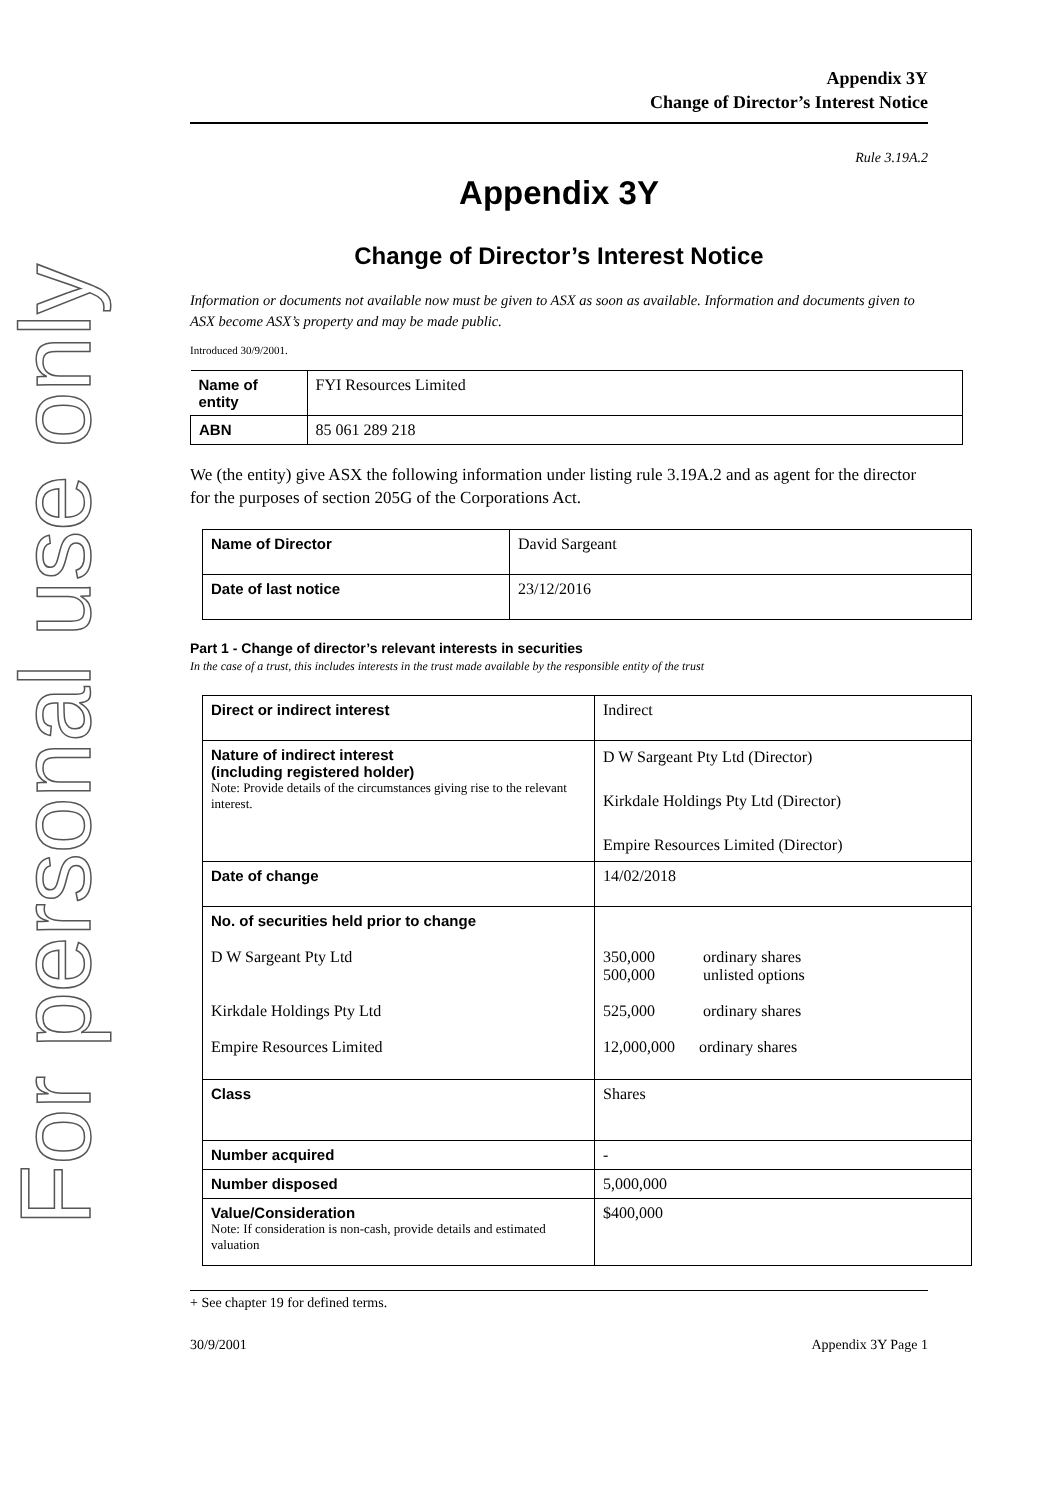For personal use only
Appendix 3Y
Change of Director’s Interest Notice
Rule 3.19A.2
Appendix 3Y
Change of Director’s Interest Notice
Information or documents not available now must be given to ASX as soon as available. Information and documents given to ASX become ASX’s property and may be made public.
Introduced 30/9/2001.
| Name of entity | FYI Resources Limited |
| ABN | 85 061 289 218 |
We (the entity) give ASX the following information under listing rule 3.19A.2 and as agent for the director for the purposes of section 205G of the Corporations Act.
| Name of Director | David Sargeant |
| Date of last notice | 23/12/2016 |
Part 1 - Change of director’s relevant interests in securities
In the case of a trust, this includes interests in the trust made available by the responsible entity of the trust
| Direct or indirect interest | Indirect |
| Nature of indirect interest (including registered holder) Note: Provide details of the circumstances giving rise to the relevant interest. | D W Sargeant Pty Ltd (Director) Kirkdale Holdings Pty Ltd (Director) Empire Resources Limited (Director) |
| Date of change | 14/02/2018 |
| No. of securities held prior to change D W Sargeant Pty Ltd Kirkdale Holdings Pty Ltd Empire Resources Limited | 350,000 ordinary shares 500,000 unlisted options 525,000 ordinary shares 12,000,000 ordinary shares |
| Class | Shares |
| Number acquired | - |
| Number disposed | 5,000,000 |
| Value/Consideration Note: If consideration is non-cash, provide details and estimated valuation | $400,000 |
+ See chapter 19 for defined terms.
30/9/2001 Appendix 3Y Page 1